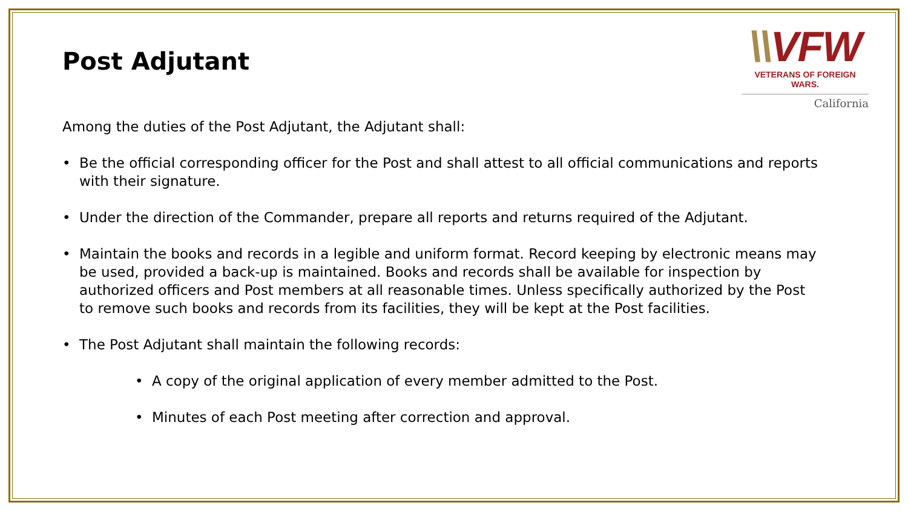\\VFW
VETERANS OF FOREIGN WARS.
California
Post Adjutant
Among the duties of the Post Adjutant, the Adjutant shall:
• Be the official corresponding officer for the Post and shall attest to all official communications and reports with their signature.
• Under the direction of the Commander, prepare all reports and returns required of the Adjutant.
• Maintain the books and records in a legible and uniform format. Record keeping by electronic means may be used, provided a back-up is maintained. Books and records shall be available for inspection by authorized officers and Post members at all reasonable times. Unless specifically authorized by the Post to remove such books and records from its facilities, they will be kept at the Post facilities.
• The Post Adjutant shall maintain the following records:
• A copy of the original application of every member admitted to the Post.
• Minutes of each Post meeting after correction and approval.